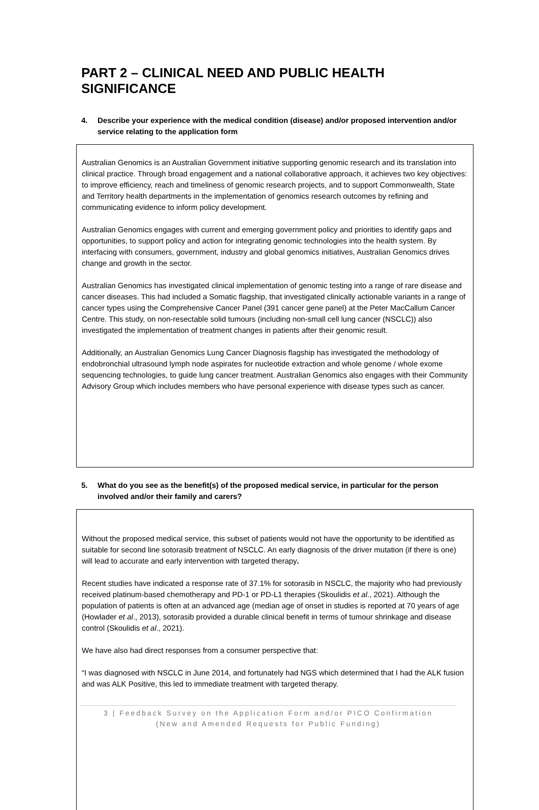PART 2 – CLINICAL NEED AND PUBLIC HEALTH SIGNIFICANCE
4. Describe your experience with the medical condition (disease) and/or proposed intervention and/or service relating to the application form
Australian Genomics is an Australian Government initiative supporting genomic research and its translation into clinical practice. Through broad engagement and a national collaborative approach, it achieves two key objectives: to improve efficiency, reach and timeliness of genomic research projects, and to support Commonwealth, State and Territory health departments in the implementation of genomics research outcomes by refining and communicating evidence to inform policy development.
Australian Genomics engages with current and emerging government policy and priorities to identify gaps and opportunities, to support policy and action for integrating genomic technologies into the health system. By interfacing with consumers, government, industry and global genomics initiatives, Australian Genomics drives change and growth in the sector.
Australian Genomics has investigated clinical implementation of genomic testing into a range of rare disease and cancer diseases. This had included a Somatic flagship, that investigated clinically actionable variants in a range of cancer types using the Comprehensive Cancer Panel (391 cancer gene panel) at the Peter MacCallum Cancer Centre. This study, on non-resectable solid tumours (including non-small cell lung cancer (NSCLC)) also investigated the implementation of treatment changes in patients after their genomic result.
Additionally, an Australian Genomics Lung Cancer Diagnosis flagship has investigated the methodology of endobronchial ultrasound lymph node aspirates for nucleotide extraction and whole genome / whole exome sequencing technologies, to guide lung cancer treatment. Australian Genomics also engages with their Community Advisory Group which includes members who have personal experience with disease types such as cancer.
5. What do you see as the benefit(s) of the proposed medical service, in particular for the person involved and/or their family and carers?
Without the proposed medical service, this subset of patients would not have the opportunity to be identified as suitable for second line sotorasib treatment of NSCLC. An early diagnosis of the driver mutation (if there is one) will lead to accurate and early intervention with targeted therapy.
Recent studies have indicated a response rate of 37.1% for sotorasib in NSCLC, the majority who had previously received platinum-based chemotherapy and PD-1 or PD-L1 therapies (Skoulidis et al., 2021). Although the population of patients is often at an advanced age (median age of onset in studies is reported at 70 years of age (Howlader et al., 2013), sotorasib provided a durable clinical benefit in terms of tumour shrinkage and disease control (Skoulidis et al., 2021).
We have also had direct responses from a consumer perspective that:
“I was diagnosed with NSCLC in June 2014, and fortunately had NGS which determined that I had the ALK fusion and was ALK Positive, this led to immediate treatment with targeted therapy.
3 | Feedback Survey on the Application Form and/or PICO Confirmation
(New and Amended Requests for Public Funding)